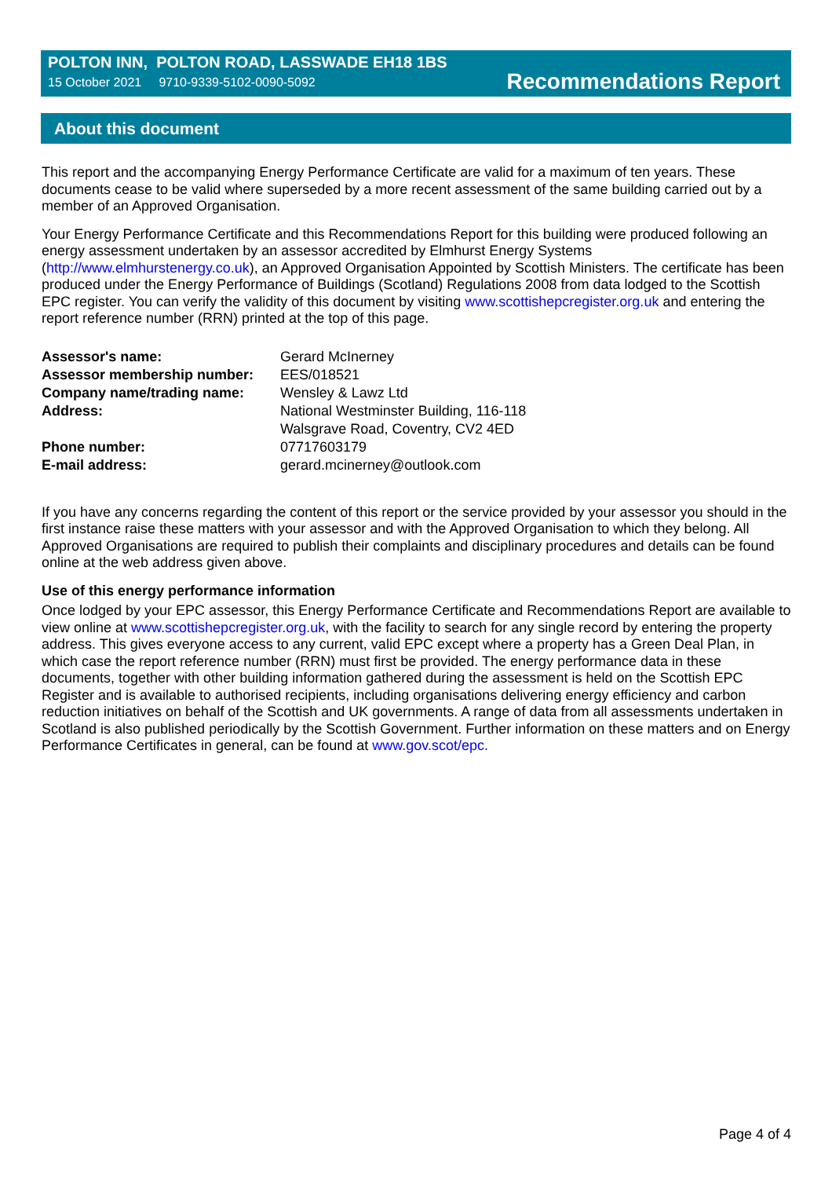POLTON INN, POLTON ROAD, LASSWADE EH18 1BS
15 October 2021 9710-9339-5102-0090-5092
Recommendations Report
About this document
This report and the accompanying Energy Performance Certificate are valid for a maximum of ten years. These documents cease to be valid where superseded by a more recent assessment of the same building carried out by a member of an Approved Organisation.
Your Energy Performance Certificate and this Recommendations Report for this building were produced following an energy assessment undertaken by an assessor accredited by Elmhurst Energy Systems (http://www.elmhurstenergy.co.uk), an Approved Organisation Appointed by Scottish Ministers. The certificate has been produced under the Energy Performance of Buildings (Scotland) Regulations 2008 from data lodged to the Scottish EPC register. You can verify the validity of this document by visiting www.scottishepcregister.org.uk and entering the report reference number (RRN) printed at the top of this page.
| Assessor's name: | Gerard McInerney |
| Assessor membership number: | EES/018521 |
| Company name/trading name: | Wensley & Lawz Ltd |
| Address: | National Westminster Building, 116-118 Walsgrave Road, Coventry, CV2 4ED |
| Phone number: | 07717603179 |
| E-mail address: | gerard.mcinerney@outlook.com |
If you have any concerns regarding the content of this report or the service provided by your assessor you should in the first instance raise these matters with your assessor and with the Approved Organisation to which they belong. All Approved Organisations are required to publish their complaints and disciplinary procedures and details can be found online at the web address given above.
Use of this energy performance information
Once lodged by your EPC assessor, this Energy Performance Certificate and Recommendations Report are available to view online at www.scottishepcregister.org.uk, with the facility to search for any single record by entering the property address. This gives everyone access to any current, valid EPC except where a property has a Green Deal Plan, in which case the report reference number (RRN) must first be provided. The energy performance data in these documents, together with other building information gathered during the assessment is held on the Scottish EPC Register and is available to authorised recipients, including organisations delivering energy efficiency and carbon reduction initiatives on behalf of the Scottish and UK governments. A range of data from all assessments undertaken in Scotland is also published periodically by the Scottish Government. Further information on these matters and on Energy Performance Certificates in general, can be found at www.gov.scot/epc.
Page 4 of 4